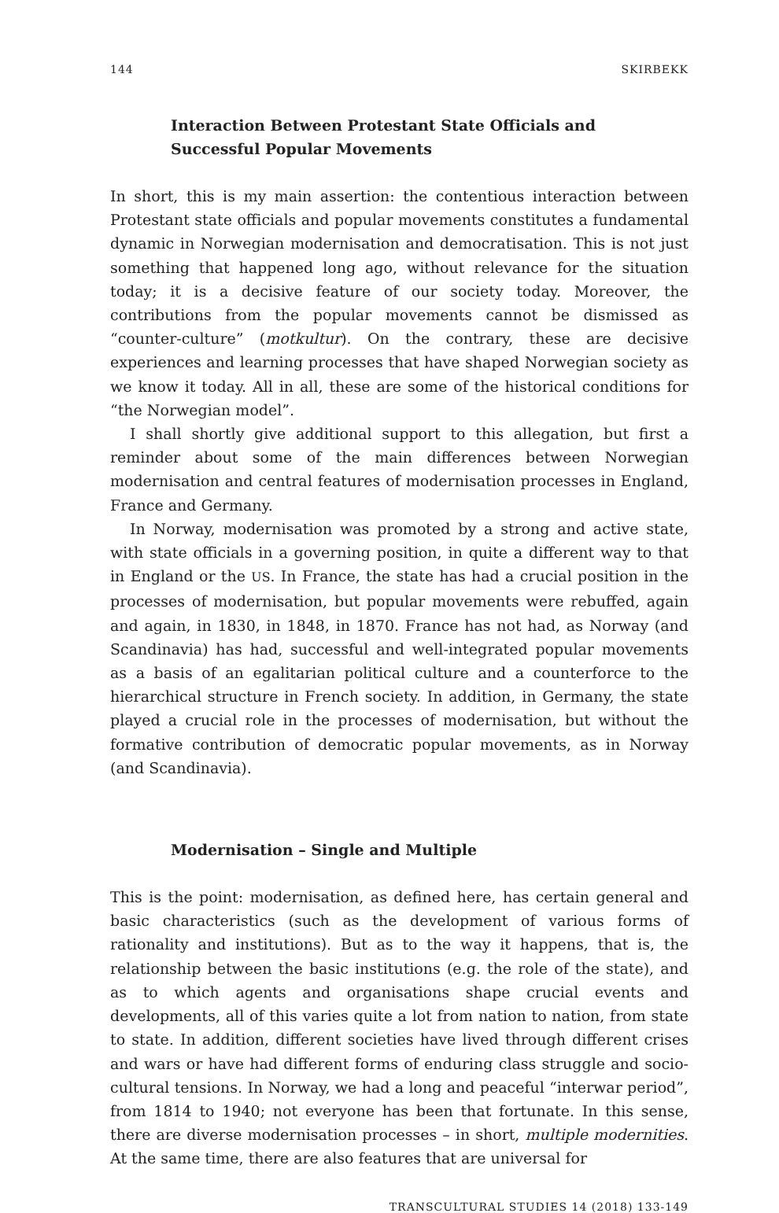144 SKIRBEKK
Interaction Between Protestant State Officials and Successful Popular Movements
In short, this is my main assertion: the contentious interaction between Protestant state officials and popular movements constitutes a fundamental dynamic in Norwegian modernisation and democratisation. This is not just something that happened long ago, without relevance for the situation today; it is a decisive feature of our society today. Moreover, the contributions from the popular movements cannot be dismissed as “counter-culture” (motkultur). On the contrary, these are decisive experiences and learning processes that have shaped Norwegian society as we know it today. All in all, these are some of the historical conditions for “the Norwegian model”.
I shall shortly give additional support to this allegation, but first a reminder about some of the main differences between Norwegian modernisation and central features of modernisation processes in England, France and Germany.
In Norway, modernisation was promoted by a strong and active state, with state officials in a governing position, in quite a different way to that in England or the US. In France, the state has had a crucial position in the processes of modernisation, but popular movements were rebuffed, again and again, in 1830, in 1848, in 1870. France has not had, as Norway (and Scandinavia) has had, successful and well-integrated popular movements as a basis of an egalitarian political culture and a counterforce to the hierarchical structure in French society. In addition, in Germany, the state played a crucial role in the processes of modernisation, but without the formative contribution of democratic popular movements, as in Norway (and Scandinavia).
Modernisation – Single and Multiple
This is the point: modernisation, as defined here, has certain general and basic characteristics (such as the development of various forms of rationality and institutions). But as to the way it happens, that is, the relationship between the basic institutions (e.g. the role of the state), and as to which agents and organisations shape crucial events and developments, all of this varies quite a lot from nation to nation, from state to state. In addition, different societies have lived through different crises and wars or have had different forms of enduring class struggle and socio-cultural tensions. In Norway, we had a long and peaceful “interwar period”, from 1814 to 1940; not everyone has been that fortunate. In this sense, there are diverse modernisation processes – in short, multiple modernities. At the same time, there are also features that are universal for
TRANSCULTURAL STUDIES 14 (2018) 133-149